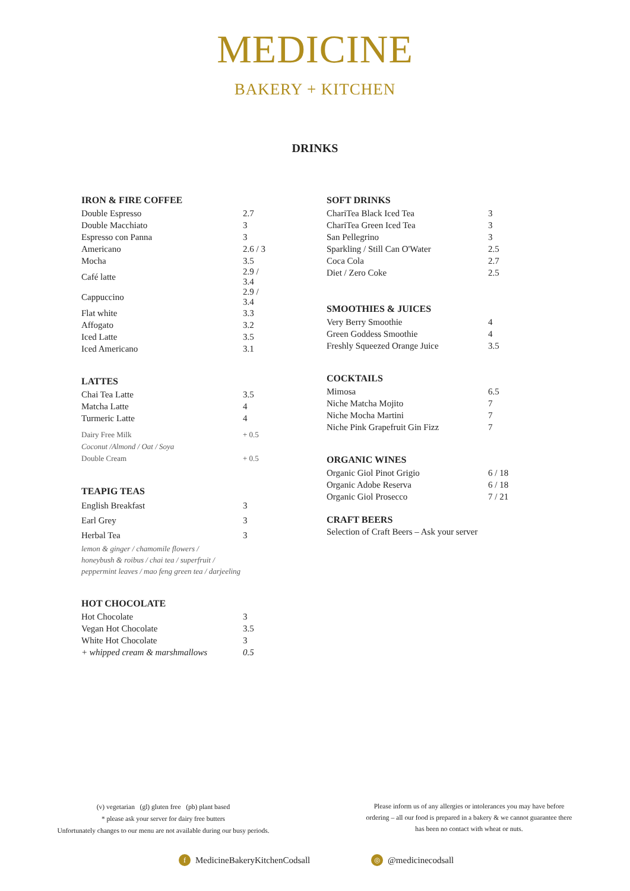MEDICINE
BAKERY + KITCHEN
DRINKS
IRON & FIRE COFFEE
| Double Espresso | 2.7 |
| Double Macchiato | 3 |
| Espresso con Panna | 3 |
| Americano | 2.6 / 3 |
| Mocha | 3.5 |
| Café latte | 2.9 / 3.4 |
| Cappuccino | 2.9 / 3.4 |
| Flat white | 3.3 |
| Affogato | 3.2 |
| Iced Latte | 3.5 |
| Iced Americano | 3.1 |
LATTES
| Chai Tea Latte | 3.5 |
| Matcha Latte | 4 |
| Turmeric Latte | 4 |
| Dairy Free Milk | + 0.5 |
| Coconut /Almond / Oat / Soya | |
| Double Cream | + 0.5 |
TEAPIG TEAS
| English Breakfast | 3 |
| Earl Grey | 3 |
| Herbal Tea | 3 |
lemon & ginger / chamomile flowers /
honeybush & roibus / chai tea / superfruit /
peppermint leaves / mao feng green tea / darjeeling
HOT CHOCOLATE
| Hot Chocolate | 3 |
| Vegan Hot Chocolate | 3.5 |
| White Hot Chocolate | 3 |
| + whipped cream & marshmallows | 0.5 |
SOFT DRINKS
| ChariTea Black Iced Tea | 3 |
| ChariTea Green Iced Tea | 3 |
| San Pellegrino | 3 |
| Sparkling / Still Can O'Water | 2.5 |
| Coca Cola | 2.7 |
| Diet / Zero Coke | 2.5 |
SMOOTHIES & JUICES
| Very Berry Smoothie | 4 |
| Green Goddess Smoothie | 4 |
| Freshly Squeezed Orange Juice | 3.5 |
COCKTAILS
| Mimosa | 6.5 |
| Niche Matcha Mojito | 7 |
| Niche Mocha Martini | 7 |
| Niche Pink Grapefruit Gin Fizz | 7 |
ORGANIC WINES
| Organic Giol Pinot Grigio | 6 / 18 |
| Organic Adobe Reserva | 6 / 18 |
| Organic Giol Prosecco | 7 / 21 |
CRAFT BEERS
Selection of Craft Beers – Ask your server
(v) vegetarian (gl) gluten free (pb) plant based
* please ask your server for dairy free butters
Unfortunately changes to our menu are not available during our busy periods.
Please inform us of any allergies or intolerances you may have before ordering – all our food is prepared in a bakery & we cannot guarantee there has been no contact with wheat or nuts.
f MedicineBakeryKitchenCodsall ◎ @medicinecodsall